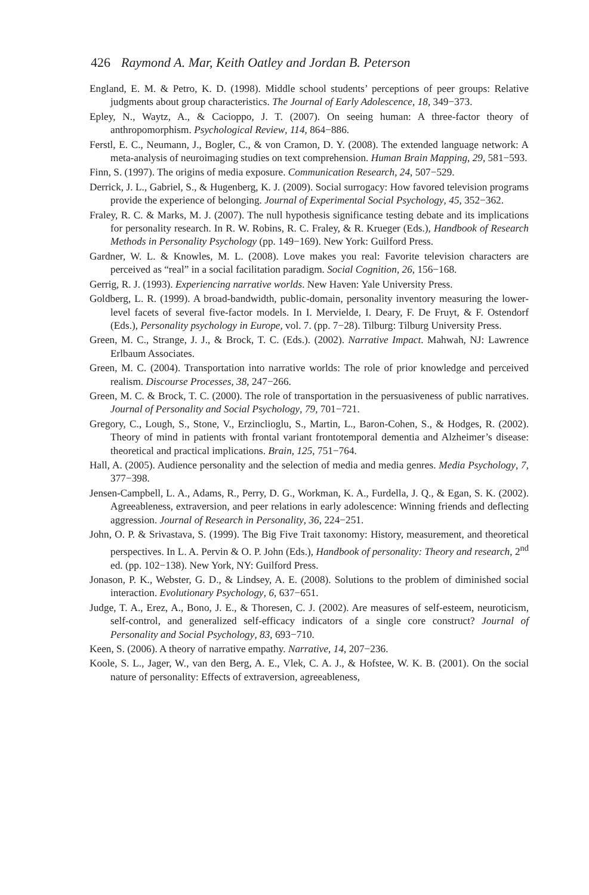426 Raymond A. Mar, Keith Oatley and Jordan B. Peterson
England, E. M. & Petro, K. D. (1998). Middle school students’ perceptions of peer groups: Relative judgments about group characteristics. The Journal of Early Adolescence, 18, 349−373.
Epley, N., Waytz, A., & Cacioppo, J. T. (2007). On seeing human: A three-factor theory of anthropomorphism. Psychological Review, 114, 864−886.
Ferstl, E. C., Neumann, J., Bogler, C., & von Cramon, D. Y. (2008). The extended language network: A meta-analysis of neuroimaging studies on text comprehension. Human Brain Mapping, 29, 581−593.
Finn, S. (1997). The origins of media exposure. Communication Research, 24, 507−529.
Derrick, J. L., Gabriel, S., & Hugenberg, K. J. (2009). Social surrogacy: How favored television programs provide the experience of belonging. Journal of Experimental Social Psychology, 45, 352−362.
Fraley, R. C. & Marks, M. J. (2007). The null hypothesis significance testing debate and its implications for personality research. In R. W. Robins, R. C. Fraley, & R. Krueger (Eds.), Handbook of Research Methods in Personality Psychology (pp. 149−169). New York: Guilford Press.
Gardner, W. L. & Knowles, M. L. (2008). Love makes you real: Favorite television characters are perceived as “real” in a social facilitation paradigm. Social Cognition, 26, 156−168.
Gerrig, R. J. (1993). Experiencing narrative worlds. New Haven: Yale University Press.
Goldberg, L. R. (1999). A broad-bandwidth, public-domain, personality inventory measuring the lower-level facets of several five-factor models. In I. Mervielde, I. Deary, F. De Fruyt, & F. Ostendorf (Eds.), Personality psychology in Europe, vol. 7. (pp. 7−28). Tilburg: Tilburg University Press.
Green, M. C., Strange, J. J., & Brock, T. C. (Eds.). (2002). Narrative Impact. Mahwah, NJ: Lawrence Erlbaum Associates.
Green, M. C. (2004). Transportation into narrative worlds: The role of prior knowledge and perceived realism. Discourse Processes, 38, 247−266.
Green, M. C. & Brock, T. C. (2000). The role of transportation in the persuasiveness of public narratives. Journal of Personality and Social Psychology, 79, 701−721.
Gregory, C., Lough, S., Stone, V., Erzinclioglu, S., Martin, L., Baron-Cohen, S., & Hodges, R. (2002). Theory of mind in patients with frontal variant frontotemporal dementia and Alzheimer’s disease: theoretical and practical implications. Brain, 125, 751−764.
Hall, A. (2005). Audience personality and the selection of media and media genres. Media Psychology, 7, 377−398.
Jensen-Campbell, L. A., Adams, R., Perry, D. G., Workman, K. A., Furdella, J. Q., & Egan, S. K. (2002). Agreeableness, extraversion, and peer relations in early adolescence: Winning friends and deflecting aggression. Journal of Research in Personality, 36, 224−251.
John, O. P. & Srivastava, S. (1999). The Big Five Trait taxonomy: History, measurement, and theoretical perspectives. In L. A. Pervin & O. P. John (Eds.), Handbook of personality: Theory and research, 2<sup>nd</sup> ed. (pp. 102−138). New York, NY: Guilford Press.
Jonason, P. K., Webster, G. D., & Lindsey, A. E. (2008). Solutions to the problem of diminished social interaction. Evolutionary Psychology, 6, 637−651.
Judge, T. A., Erez, A., Bono, J. E., & Thoresen, C. J. (2002). Are measures of self-esteem, neuroticism, self-control, and generalized self-efficacy indicators of a single core construct? Journal of Personality and Social Psychology, 83, 693−710.
Keen, S. (2006). A theory of narrative empathy. Narrative, 14, 207−236.
Koole, S. L., Jager, W., van den Berg, A. E., Vlek, C. A. J., & Hofstee, W. K. B. (2001). On the social nature of personality: Effects of extraversion, agreeableness,